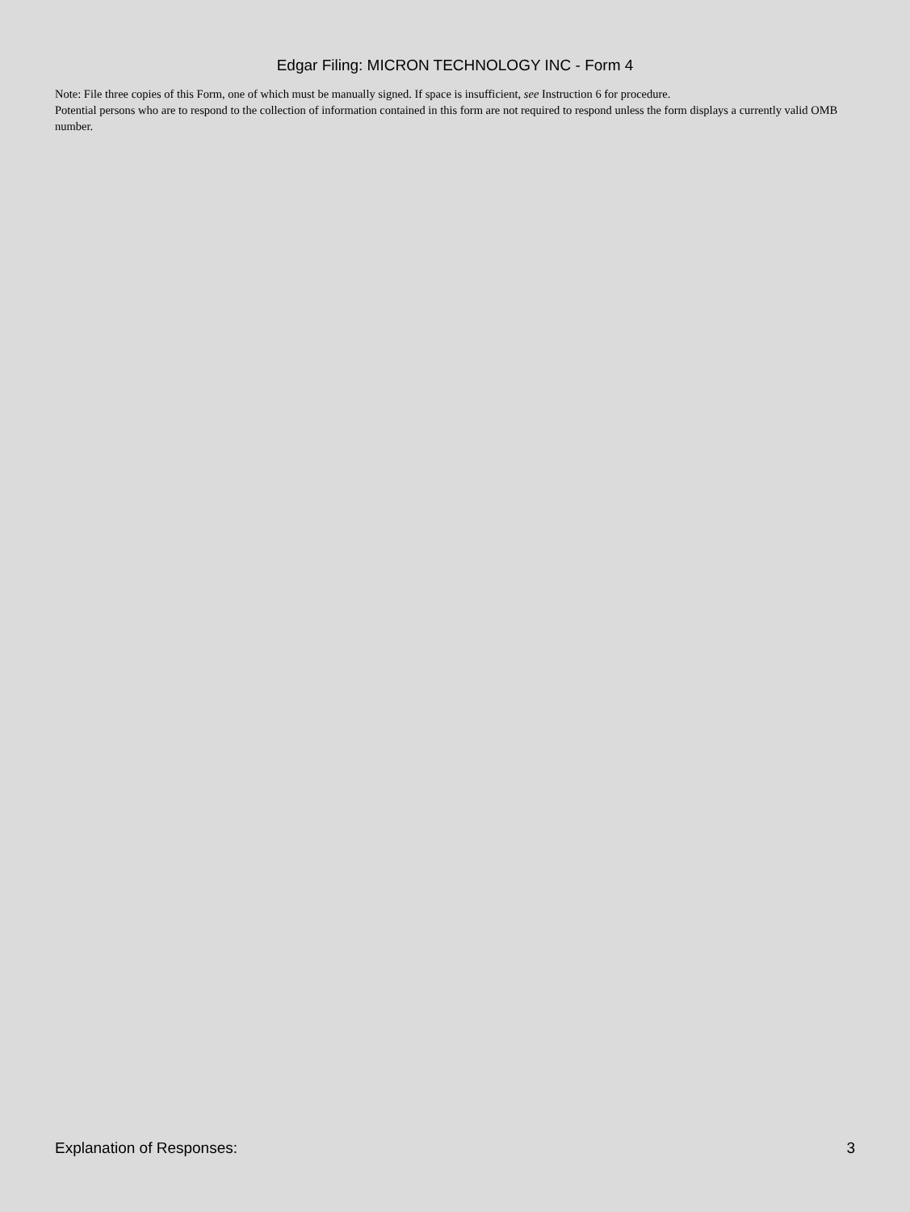Edgar Filing: MICRON TECHNOLOGY INC - Form 4
Note: File three copies of this Form, one of which must be manually signed. If space is insufficient, see Instruction 6 for procedure.
Potential persons who are to respond to the collection of information contained in this form are not required to respond unless the form displays a currently valid OMB number.
Explanation of Responses: 3